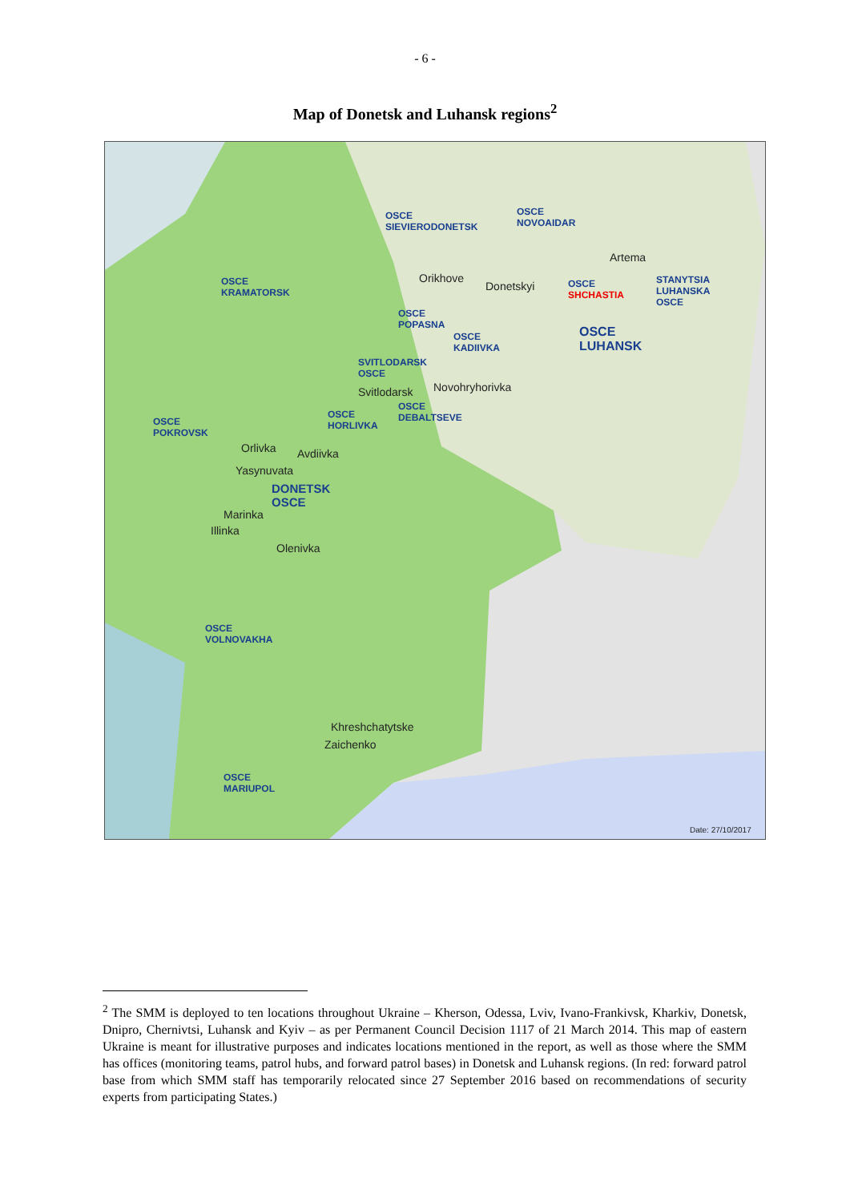- 6 -
Map of Donetsk and Luhansk regions<sup>2</sup>
OSCE
SIEVIERODONETSK
OSCE
NOVOAIDAR
Artema
Orikhove
Donetskyi OSCE
SHCHASTIA
STANYTSIA
LUHANSKA
OSCE
OSCE
KRAMATORSK
OSCE
POPASNA
OSCE
KADIIVKA
OSCE
LUHANSK
SVITLODARSK
OSCE
Svitlodarsk Novohryhorivka
OSCE
DEBALTSEVE OSCE
HORLIVKA OSCE
POKROVSK
Orlivka Avdiivka
Yasynuvata
DONETSK
OSCE
Marinka
Illinka
Olenivka
OSCE
VOLNOVAKHA
Khreshchatytske
Zaichenko
OSCE
MARIUPOL
Date: 27/10/2017
<sup>2</sup> The SMM is deployed to ten locations throughout Ukraine – Kherson, Odessa, Lviv, Ivano-Frankivsk, Kharkiv, Donetsk, Dnipro, Chernivtsi, Luhansk and Kyiv – as per Permanent Council Decision 1117 of 21 March 2014. This map of eastern Ukraine is meant for illustrative purposes and indicates locations mentioned in the report, as well as those where the SMM has offices (monitoring teams, patrol hubs, and forward patrol bases) in Donetsk and Luhansk regions. (In red: forward patrol base from which SMM staff has temporarily relocated since 27 September 2016 based on recommendations of security experts from participating States.)